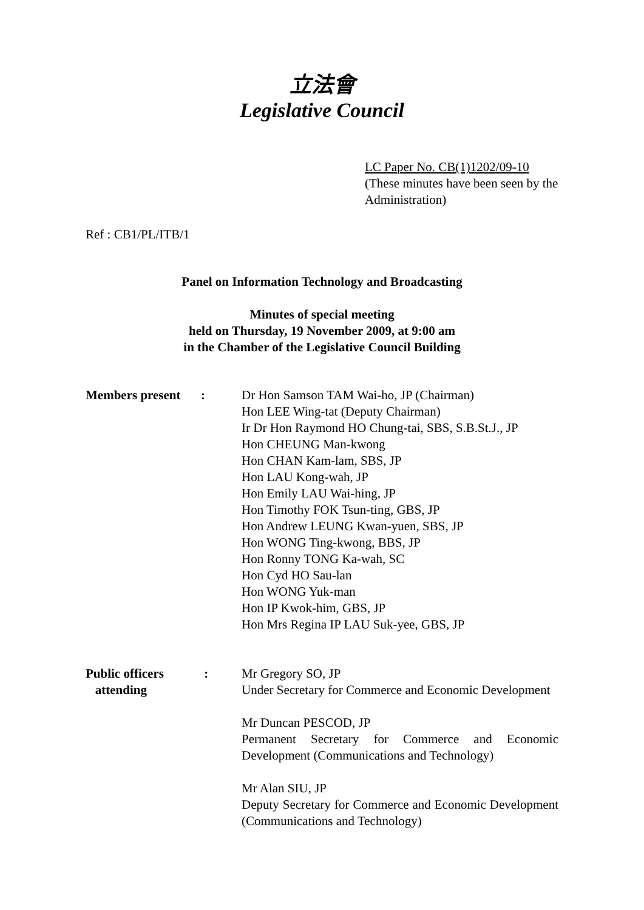立法會
Legislative Council
LC Paper No. CB(1)1202/09-10
(These minutes have been seen by the Administration)
Ref : CB1/PL/ITB/1
Panel on Information Technology and Broadcasting
Minutes of special meeting
held on Thursday, 19 November 2009, at 9:00 am
in the Chamber of the Legislative Council Building
Members present : Dr Hon Samson TAM Wai-ho, JP (Chairman)
Hon LEE Wing-tat (Deputy Chairman)
Ir Dr Hon Raymond HO Chung-tai, SBS, S.B.St.J., JP
Hon CHEUNG Man-kwong
Hon CHAN Kam-lam, SBS, JP
Hon LAU Kong-wah, JP
Hon Emily LAU Wai-hing, JP
Hon Timothy FOK Tsun-ting, GBS, JP
Hon Andrew LEUNG Kwan-yuen, SBS, JP
Hon WONG Ting-kwong, BBS, JP
Hon Ronny TONG Ka-wah, SC
Hon Cyd HO Sau-lan
Hon WONG Yuk-man
Hon IP Kwok-him, GBS, JP
Hon Mrs Regina IP LAU Suk-yee, GBS, JP
Public officers
attending
: Mr Gregory SO, JP
Under Secretary for Commerce and Economic Development
Mr Duncan PESCOD, JP
Permanent Secretary for Commerce and Economic Development (Communications and Technology)
Mr Alan SIU, JP
Deputy Secretary for Commerce and Economic Development (Communications and Technology)